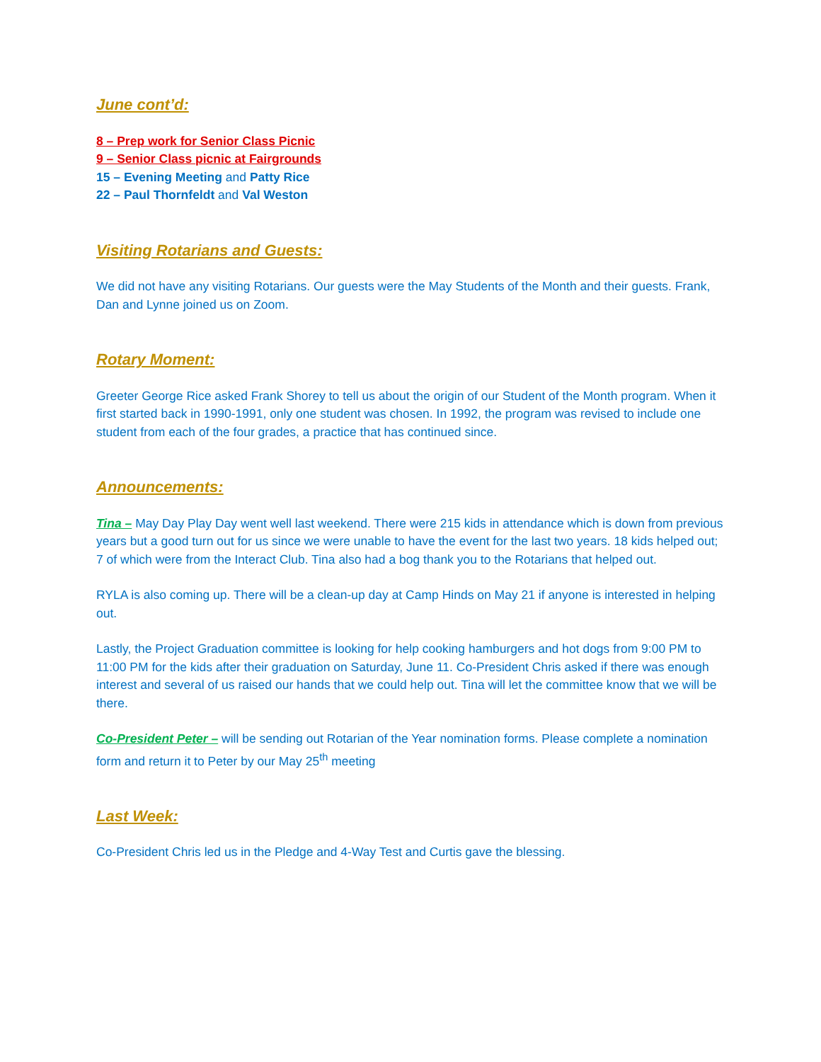June cont’d:
8 – Prep work for Senior Class Picnic
9 – Senior Class picnic at Fairgrounds
15 – Evening Meeting and Patty Rice
22 – Paul Thornfeldt and Val Weston
Visiting Rotarians and Guests:
We did not have any visiting Rotarians. Our guests were the May Students of the Month and their guests. Frank, Dan and Lynne joined us on Zoom.
Rotary Moment:
Greeter George Rice asked Frank Shorey to tell us about the origin of our Student of the Month program. When it first started back in 1990-1991, only one student was chosen. In 1992, the program was revised to include one student from each of the four grades, a practice that has continued since.
Announcements:
Tina – May Day Play Day went well last weekend. There were 215 kids in attendance which is down from previous years but a good turn out for us since we were unable to have the event for the last two years. 18 kids helped out; 7 of which were from the Interact Club. Tina also had a bog thank you to the Rotarians that helped out.
RYLA is also coming up. There will be a clean-up day at Camp Hinds on May 21 if anyone is interested in helping out.
Lastly, the Project Graduation committee is looking for help cooking hamburgers and hot dogs from 9:00 PM to 11:00 PM for the kids after their graduation on Saturday, June 11. Co-President Chris asked if there was enough interest and several of us raised our hands that we could help out. Tina will let the committee know that we will be there.
Co-President Peter – will be sending out Rotarian of the Year nomination forms. Please complete a nomination form and return it to Peter by our May 25<sup>th</sup> meeting
Last Week:
Co-President Chris led us in the Pledge and 4-Way Test and Curtis gave the blessing.